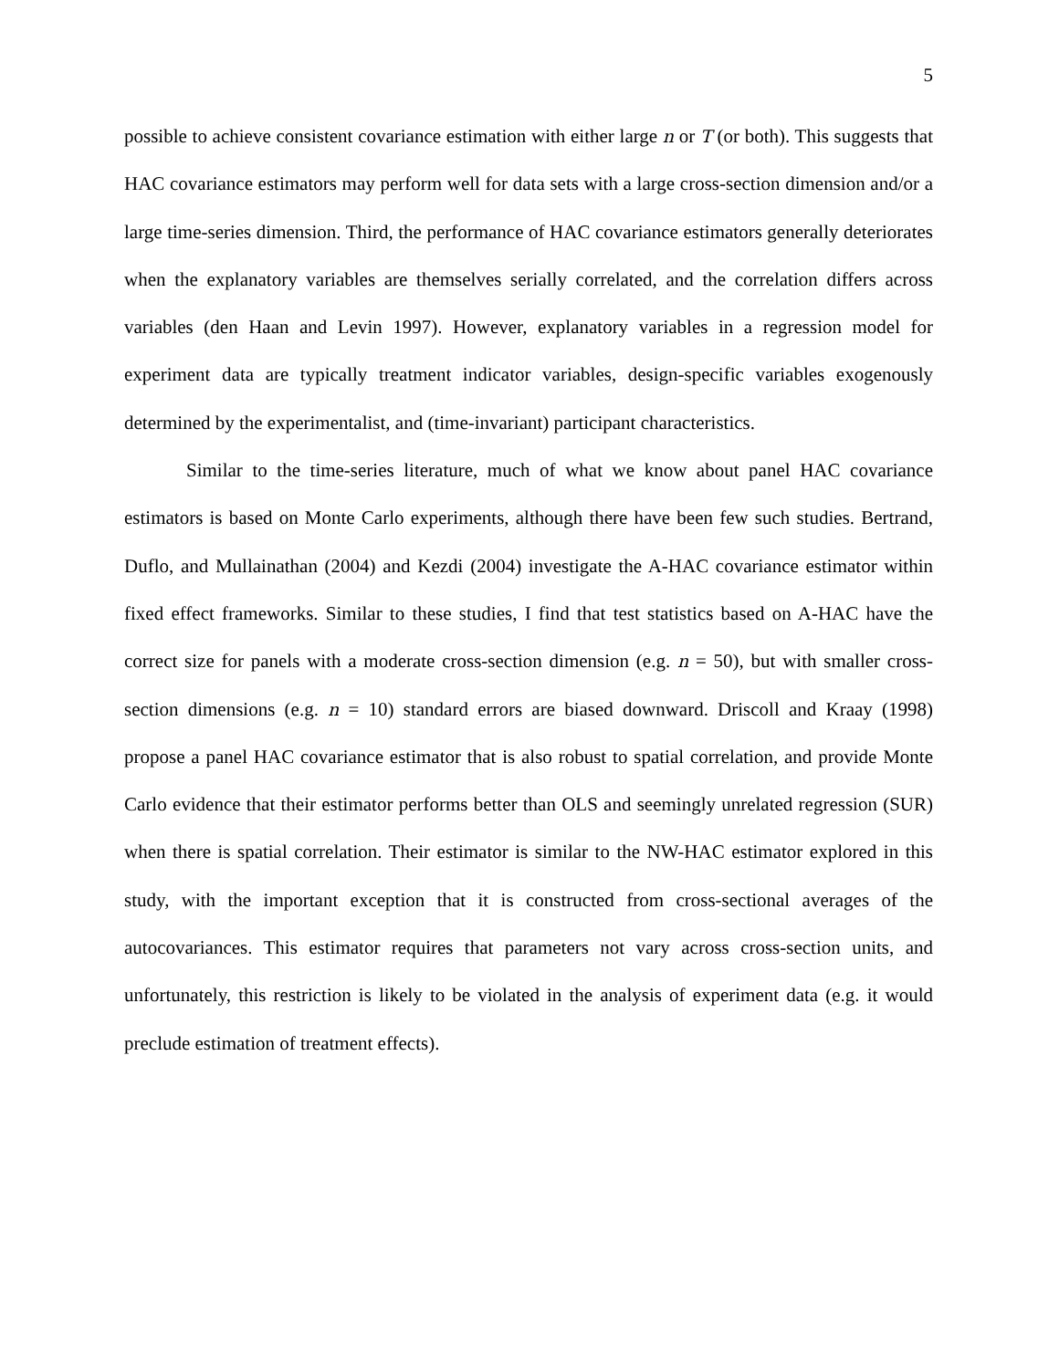5
possible to achieve consistent covariance estimation with either large n or T (or both). This suggests that HAC covariance estimators may perform well for data sets with a large cross-section dimension and/or a large time-series dimension. Third, the performance of HAC covariance estimators generally deteriorates when the explanatory variables are themselves serially correlated, and the correlation differs across variables (den Haan and Levin 1997). However, explanatory variables in a regression model for experiment data are typically treatment indicator variables, design-specific variables exogenously determined by the experimentalist, and (time-invariant) participant characteristics.
Similar to the time-series literature, much of what we know about panel HAC covariance estimators is based on Monte Carlo experiments, although there have been few such studies. Bertrand, Duflo, and Mullainathan (2004) and Kezdi (2004) investigate the A-HAC covariance estimator within fixed effect frameworks. Similar to these studies, I find that test statistics based on A-HAC have the correct size for panels with a moderate cross-section dimension (e.g. n = 50), but with smaller cross-section dimensions (e.g. n = 10) standard errors are biased downward. Driscoll and Kraay (1998) propose a panel HAC covariance estimator that is also robust to spatial correlation, and provide Monte Carlo evidence that their estimator performs better than OLS and seemingly unrelated regression (SUR) when there is spatial correlation. Their estimator is similar to the NW-HAC estimator explored in this study, with the important exception that it is constructed from cross-sectional averages of the autocovariances. This estimator requires that parameters not vary across cross-section units, and unfortunately, this restriction is likely to be violated in the analysis of experiment data (e.g. it would preclude estimation of treatment effects).